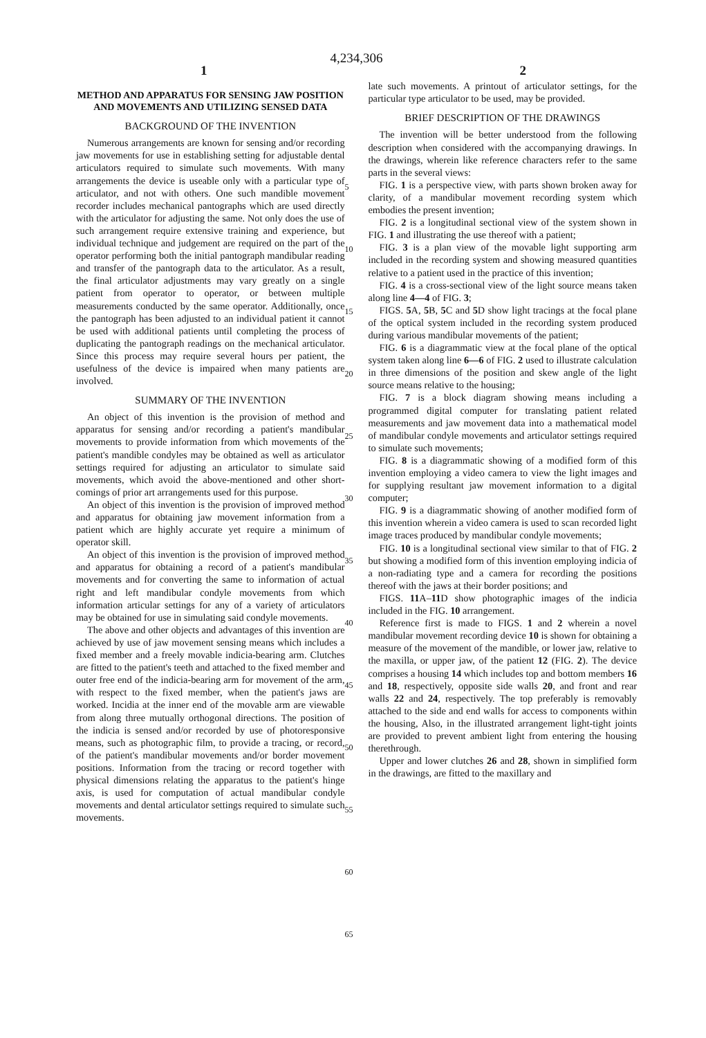4,234,306
1 2
METHOD AND APPARATUS FOR SENSING JAW POSITION AND MOVEMENTS AND UTILIZING SENSED DATA
BACKGROUND OF THE INVENTION
Numerous arrangements are known for sensing and/or recording jaw movements for use in establishing setting for adjustable dental articulators required to simulate such movements. With many arrangements the device is useable only with a particular type of articulator, and not with others. One such mandible movement recorder includes mechanical pantographs which are used directly with the articulator for adjusting the same. Not only does the use of such arrangement require extensive training and experience, but individual technique and judgement are required on the part of the operator performing both the initial pantograph mandibular reading and transfer of the pantograph data to the articulator. As a result, the final articulator adjustments may vary greatly on a single patient from operator to operator, or between multiple measurements conducted by the same operator. Additionally, once the pantograph has been adjusted to an individual patient it cannot be used with additional patients until completing the process of duplicating the pantograph readings on the mechanical articulator. Since this process may require several hours per patient, the usefulness of the device is impaired when many patients are involved.
SUMMARY OF THE INVENTION
An object of this invention is the provision of method and apparatus for sensing and/or recording a patient's mandibular movements to provide information from which movements of the patient's mandible condyles may be obtained as well as articulator settings required for adjusting an articulator to simulate said movements, which avoid the above-mentioned and other short-comings of prior art arrangements used for this purpose.
An object of this invention is the provision of improved method and apparatus for obtaining jaw movement information from a patient which are highly accurate yet require a minimum of operator skill.
An object of this invention is the provision of improved method and apparatus for obtaining a record of a patient's mandibular movements and for converting the same to information of actual right and left mandibular condyle movements from which information articular settings for any of a variety of articulators may be obtained for use in simulating said condyle movements.
The above and other objects and advantages of this invention are achieved by use of jaw movement sensing means which includes a fixed member and a freely movable indicia-bearing arm. Clutches are fitted to the patient's teeth and attached to the fixed member and outer free end of the indicia-bearing arm for movement of the arm, with respect to the fixed member, when the patient's jaws are worked. Incidia at the inner end of the movable arm are viewable from along three mutually orthogonal directions. The position of the indicia is sensed and/or recorded by use of photoresponsive means, such as photographic film, to provide a tracing, or record, of the patient's mandibular movements and/or border movement positions. Information from the tracing or record together with physical dimensions relating the apparatus to the patient's hinge axis, is used for computation of actual mandibular condyle movements and dental articulator settings required to simulate such movements.
5
10
15
20
25
30
35
40
45
50
55
60
65
late such movements. A printout of articulator settings, for the particular type articulator to be used, may be provided.
BRIEF DESCRIPTION OF THE DRAWINGS
The invention will be better understood from the following description when considered with the accompanying drawings. In the drawings, wherein like reference characters refer to the same parts in the several views:
FIG. 1 is a perspective view, with parts shown broken away for clarity, of a mandibular movement recording system which embodies the present invention;
FIG. 2 is a longitudinal sectional view of the system shown in FIG. 1 and illustrating the use thereof with a patient;
FIG. 3 is a plan view of the movable light supporting arm included in the recording system and showing measured quantities relative to a patient used in the practice of this invention;
FIG. 4 is a cross-sectional view of the light source means taken along line 4—4 of FIG. 3;
FIGS. 5 A, 5 B, 5 C and 5 D show light tracings at the focal plane of the optical system included in the recording system produced during various mandibular movements of the patient;
FIG. 6 is a diagrammatic view at the focal plane of the optical system taken along line 6—6 of FIG. 2 used to illustrate calculation in three dimensions of the position and skew angle of the light source means relative to the housing;
FIG. 7 is a block diagram showing means including a programmed digital computer for translating patient related measurements and jaw movement data into a mathematical model of mandibular condyle movements and articulator settings required to simulate such movements;
FIG. 8 is a diagrammatic showing of a modified form of this invention employing a video camera to view the light images and for supplying resultant jaw movement information to a digital computer;
FIG. 9 is a diagrammatic showing of another modified form of this invention wherein a video camera is used to scan recorded light image traces produced by mandibular condyle movements;
FIG. 10 is a longitudinal sectional view similar to that of FIG. 2 but showing a modified form of this invention employing indicia of a non-radiating type and a camera for recording the positions thereof with the jaws at their border positions; and
FIGS. 11 A–11 D show photographic images of the indicia included in the FIG. 10 arrangement.
Reference first is made to FIGS. 1 and 2 wherein a novel mandibular movement recording device 10 is shown for obtaining a measure of the movement of the mandible, or lower jaw, relative to the maxilla, or upper jaw, of the patient 12 (FIG. 2). The device comprises a housing 14 which includes top and bottom members 16 and 18, respectively, opposite side walls 20, and front and rear walls 22 and 24, respectively. The top preferably is removably attached to the side and end walls for access to components within the housing, Also, in the illustrated arrangement light-tight joints are provided to prevent ambient light from entering the housing therethrough.
Upper and lower clutches 26 and 28, shown in simplified form in the drawings, are fitted to the maxillary and